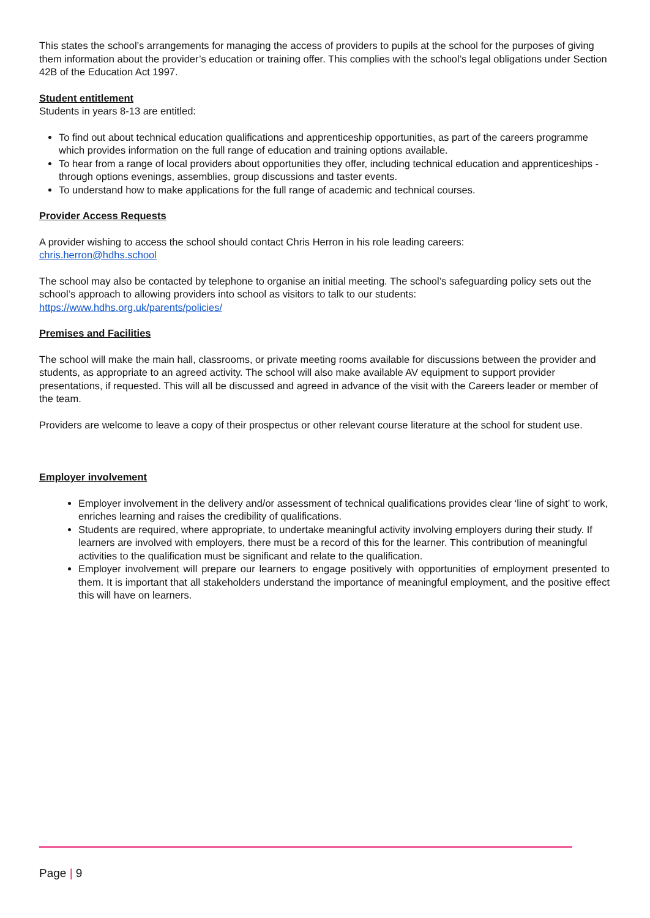This states the school’s arrangements for managing the access of providers to pupils at the school for the purposes of giving them information about the provider’s education or training offer. This complies with the school’s legal obligations under Section 42B of the Education Act 1997.
Student entitlement
Students in years 8-13 are entitled:
To find out about technical education qualifications and apprenticeship opportunities, as part of the careers programme which provides information on the full range of education and training options available.
To hear from a range of local providers about opportunities they offer, including technical education and apprenticeships - through options evenings, assemblies, group discussions and taster events.
To understand how to make applications for the full range of academic and technical courses.
Provider Access Requests
A provider wishing to access the school should contact Chris Herron in his role leading careers:
chris.herron@hdhs.school
The school may also be contacted by telephone to organise an initial meeting. The school’s safeguarding policy sets out the school’s approach to allowing providers into school as visitors to talk to our students:
https://www.hdhs.org.uk/parents/policies/
Premises and Facilities
The school will make the main hall, classrooms, or private meeting rooms available for discussions between the provider and students, as appropriate to an agreed activity. The school will also make available AV equipment to support provider presentations, if requested. This will all be discussed and agreed in advance of the visit with the Careers leader or member of the team.
Providers are welcome to leave a copy of their prospectus or other relevant course literature at the school for student use.
Employer involvement
Employer involvement in the delivery and/or assessment of technical qualifications provides clear ‘line of sight’ to work, enriches learning and raises the credibility of qualifications.
Students are required, where appropriate, to undertake meaningful activity involving employers during their study. If learners are involved with employers, there must be a record of this for the learner. This contribution of meaningful activities to the qualification must be significant and relate to the qualification.
Employer involvement will prepare our learners to engage positively with opportunities of employment presented to them. It is important that all stakeholders understand the importance of meaningful employment, and the positive effect this will have on learners.
Page | 9